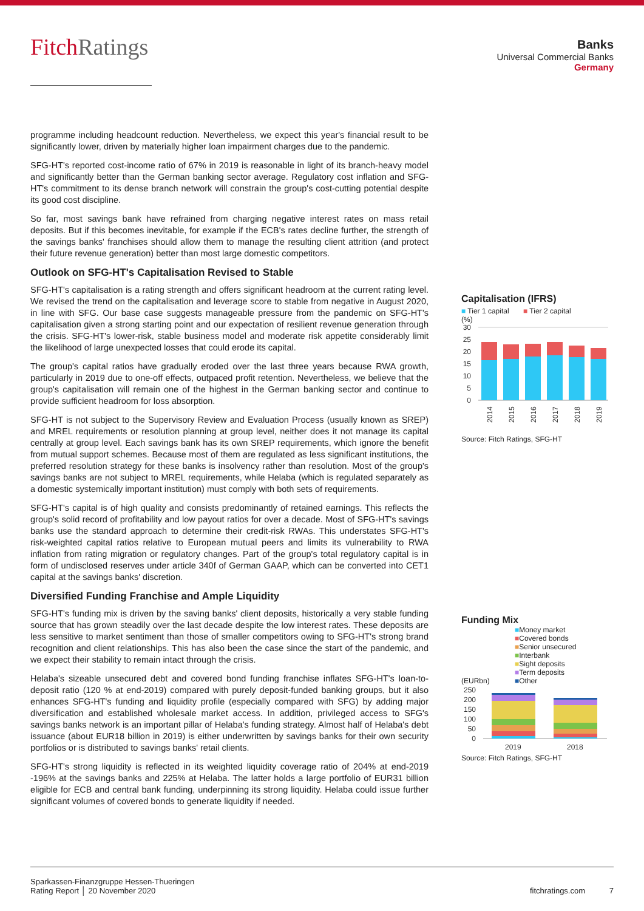FitchRatings
Banks
Universal Commercial Banks
Germany
programme including headcount reduction. Nevertheless, we expect this year's financial result to be significantly lower, driven by materially higher loan impairment charges due to the pandemic.
SFG-HT's reported cost-income ratio of 67% in 2019 is reasonable in light of its branch-heavy model and significantly better than the German banking sector average. Regulatory cost inflation and SFG-HT's commitment to its dense branch network will constrain the group's cost-cutting potential despite its good cost discipline.
So far, most savings bank have refrained from charging negative interest rates on mass retail deposits. But if this becomes inevitable, for example if the ECB's rates decline further, the strength of the savings banks' franchises should allow them to manage the resulting client attrition (and protect their future revenue generation) better than most large domestic competitors.
Outlook on SFG-HT's Capitalisation Revised to Stable
SFG-HT's capitalisation is a rating strength and offers significant headroom at the current rating level. We revised the trend on the capitalisation and leverage score to stable from negative in August 2020, in line with SFG. Our base case suggests manageable pressure from the pandemic on SFG-HT's capitalisation given a strong starting point and our expectation of resilient revenue generation through the crisis. SFG-HT's lower-risk, stable business model and moderate risk appetite considerably limit the likelihood of large unexpected losses that could erode its capital.
The group's capital ratios have gradually eroded over the last three years because RWA growth, particularly in 2019 due to one-off effects, outpaced profit retention. Nevertheless, we believe that the group's capitalisation will remain one of the highest in the German banking sector and continue to provide sufficient headroom for loss absorption.
SFG-HT is not subject to the Supervisory Review and Evaluation Process (usually known as SREP) and MREL requirements or resolution planning at group level, neither does it not manage its capital centrally at group level. Each savings bank has its own SREP requirements, which ignore the benefit from mutual support schemes. Because most of them are regulated as less significant institutions, the preferred resolution strategy for these banks is insolvency rather than resolution. Most of the group's savings banks are not subject to MREL requirements, while Helaba (which is regulated separately as a domestic systemically important institution) must comply with both sets of requirements.
SFG-HT's capital is of high quality and consists predominantly of retained earnings. This reflects the group's solid record of profitability and low payout ratios for over a decade. Most of SFG-HT's savings banks use the standard approach to determine their credit-risk RWAs. This understates SFG-HT's risk-weighted capital ratios relative to European mutual peers and limits its vulnerability to RWA inflation from rating migration or regulatory changes. Part of the group's total regulatory capital is in form of undisclosed reserves under article 340f of German GAAP, which can be converted into CET1 capital at the savings banks' discretion.
Diversified Funding Franchise and Ample Liquidity
SFG-HT's funding mix is driven by the saving banks' client deposits, historically a very stable funding source that has grown steadily over the last decade despite the low interest rates. These deposits are less sensitive to market sentiment than those of smaller competitors owing to SFG-HT's strong brand recognition and client relationships. This has also been the case since the start of the pandemic, and we expect their stability to remain intact through the crisis.
Helaba's sizeable unsecured debt and covered bond funding franchise inflates SFG-HT's loan-to-deposit ratio (120 % at end-2019) compared with purely deposit-funded banking groups, but it also enhances SFG-HT's funding and liquidity profile (especially compared with SFG) by adding major diversification and established wholesale market access. In addition, privileged access to SFG's savings banks network is an important pillar of Helaba's funding strategy. Almost half of Helaba's debt issuance (about EUR18 billion in 2019) is either underwritten by savings banks for their own security portfolios or is distributed to savings banks' retail clients.
SFG-HT's strong liquidity is reflected in its weighted liquidity coverage ratio of 204% at end-2019 -196% at the savings banks and 225% at Helaba. The latter holds a large portfolio of EUR31 billion eligible for ECB and central bank funding, underpinning its strong liquidity. Helaba could issue further significant volumes of covered bonds to generate liquidity if needed.
Capitalisation (IFRS)
■ Tier 1 capital ■ Tier 2 capital
(%)
30
25
20
15
10
5
0
2014
2015
2016
2017
2018
2019
Source: Fitch Ratings, SFG-HT
Funding Mix
■Money market
■Covered bonds
■Senior unsecured
■Interbank
■Sight deposits
■Term deposits
■Other
(EURbn)
250
200
150
100
50
0
2019
2018
Source: Fitch Ratings, SFG-HT
Sparkassen-Finanzgruppe Hessen-Thueringen
Rating Report │ 20 November 2020
fitchratings.com 7